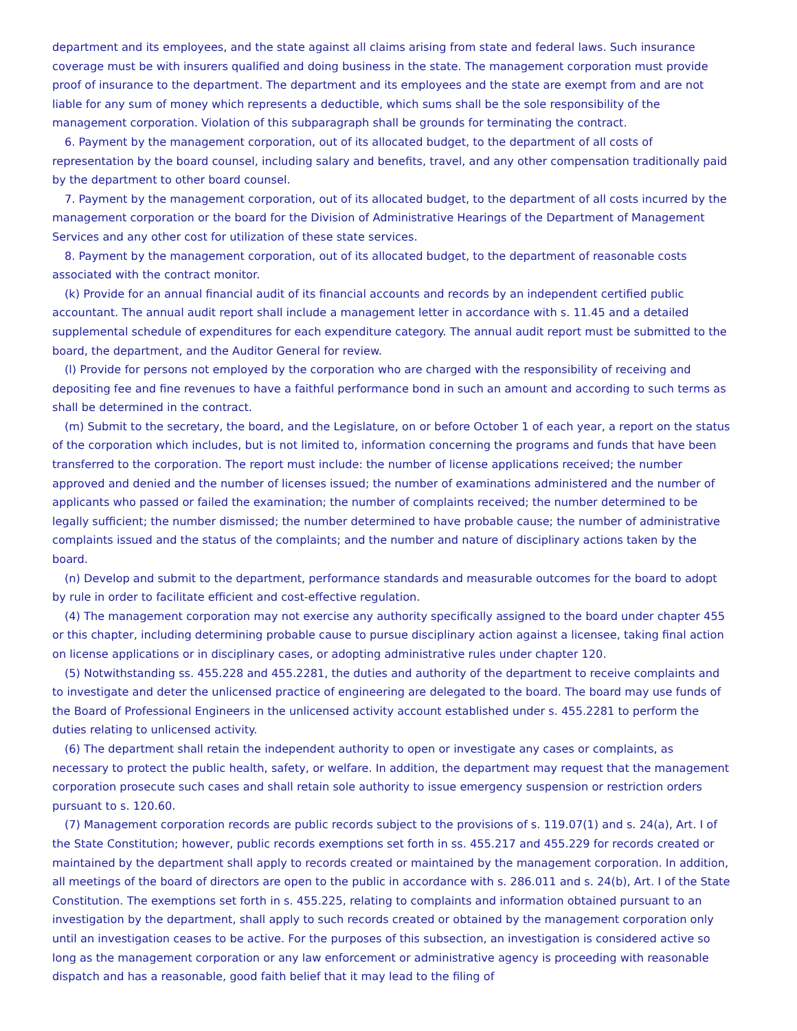department and its employees, and the state against all claims arising from state and federal laws. Such insurance coverage must be with insurers qualified and doing business in the state. The management corporation must provide proof of insurance to the department. The department and its employees and the state are exempt from and are not liable for any sum of money which represents a deductible, which sums shall be the sole responsibility of the management corporation. Violation of this subparagraph shall be grounds for terminating the contract.
6. Payment by the management corporation, out of its allocated budget, to the department of all costs of representation by the board counsel, including salary and benefits, travel, and any other compensation traditionally paid by the department to other board counsel.
7. Payment by the management corporation, out of its allocated budget, to the department of all costs incurred by the management corporation or the board for the Division of Administrative Hearings of the Department of Management Services and any other cost for utilization of these state services.
8. Payment by the management corporation, out of its allocated budget, to the department of reasonable costs associated with the contract monitor.
(k) Provide for an annual financial audit of its financial accounts and records by an independent certified public accountant. The annual audit report shall include a management letter in accordance with s. 11.45 and a detailed supplemental schedule of expenditures for each expenditure category. The annual audit report must be submitted to the board, the department, and the Auditor General for review.
(l) Provide for persons not employed by the corporation who are charged with the responsibility of receiving and depositing fee and fine revenues to have a faithful performance bond in such an amount and according to such terms as shall be determined in the contract.
(m) Submit to the secretary, the board, and the Legislature, on or before October 1 of each year, a report on the status of the corporation which includes, but is not limited to, information concerning the programs and funds that have been transferred to the corporation. The report must include: the number of license applications received; the number approved and denied and the number of licenses issued; the number of examinations administered and the number of applicants who passed or failed the examination; the number of complaints received; the number determined to be legally sufficient; the number dismissed; the number determined to have probable cause; the number of administrative complaints issued and the status of the complaints; and the number and nature of disciplinary actions taken by the board.
(n) Develop and submit to the department, performance standards and measurable outcomes for the board to adopt by rule in order to facilitate efficient and cost-effective regulation.
(4) The management corporation may not exercise any authority specifically assigned to the board under chapter 455 or this chapter, including determining probable cause to pursue disciplinary action against a licensee, taking final action on license applications or in disciplinary cases, or adopting administrative rules under chapter 120.
(5) Notwithstanding ss. 455.228 and 455.2281, the duties and authority of the department to receive complaints and to investigate and deter the unlicensed practice of engineering are delegated to the board. The board may use funds of the Board of Professional Engineers in the unlicensed activity account established under s. 455.2281 to perform the duties relating to unlicensed activity.
(6) The department shall retain the independent authority to open or investigate any cases or complaints, as necessary to protect the public health, safety, or welfare. In addition, the department may request that the management corporation prosecute such cases and shall retain sole authority to issue emergency suspension or restriction orders pursuant to s. 120.60.
(7) Management corporation records are public records subject to the provisions of s. 119.07(1) and s. 24(a), Art. I of the State Constitution; however, public records exemptions set forth in ss. 455.217 and 455.229 for records created or maintained by the department shall apply to records created or maintained by the management corporation. In addition, all meetings of the board of directors are open to the public in accordance with s. 286.011 and s. 24(b), Art. I of the State Constitution. The exemptions set forth in s. 455.225, relating to complaints and information obtained pursuant to an investigation by the department, shall apply to such records created or obtained by the management corporation only until an investigation ceases to be active. For the purposes of this subsection, an investigation is considered active so long as the management corporation or any law enforcement or administrative agency is proceeding with reasonable dispatch and has a reasonable, good faith belief that it may lead to the filing of